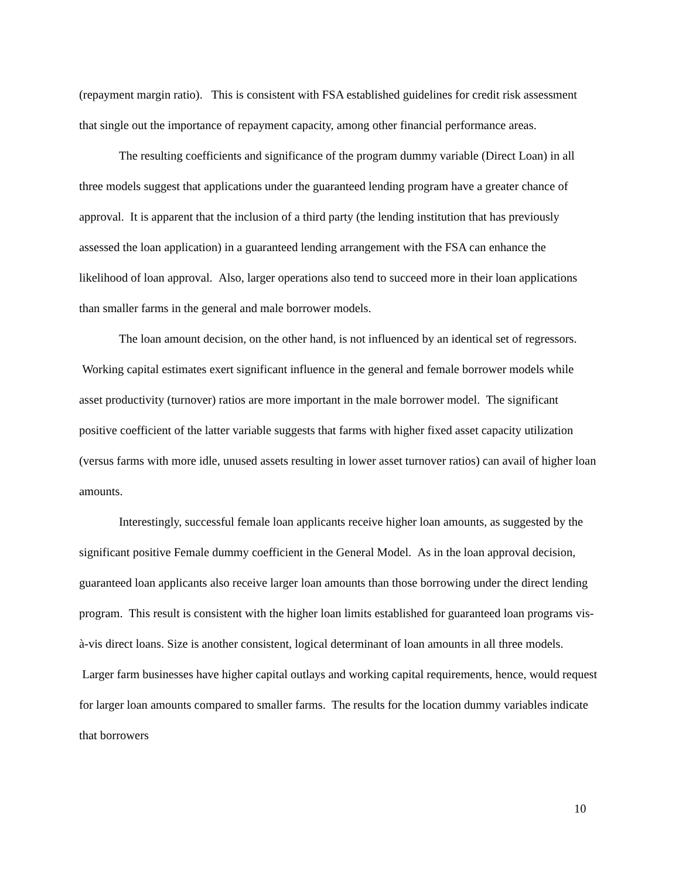(repayment margin ratio). This is consistent with FSA established guidelines for credit risk assessment that single out the importance of repayment capacity, among other financial performance areas.
The resulting coefficients and significance of the program dummy variable (Direct Loan) in all three models suggest that applications under the guaranteed lending program have a greater chance of approval. It is apparent that the inclusion of a third party (the lending institution that has previously assessed the loan application) in a guaranteed lending arrangement with the FSA can enhance the likelihood of loan approval. Also, larger operations also tend to succeed more in their loan applications than smaller farms in the general and male borrower models.
The loan amount decision, on the other hand, is not influenced by an identical set of regressors. Working capital estimates exert significant influence in the general and female borrower models while asset productivity (turnover) ratios are more important in the male borrower model. The significant positive coefficient of the latter variable suggests that farms with higher fixed asset capacity utilization (versus farms with more idle, unused assets resulting in lower asset turnover ratios) can avail of higher loan amounts.
Interestingly, successful female loan applicants receive higher loan amounts, as suggested by the significant positive Female dummy coefficient in the General Model. As in the loan approval decision, guaranteed loan applicants also receive larger loan amounts than those borrowing under the direct lending program. This result is consistent with the higher loan limits established for guaranteed loan programs vis-à-vis direct loans. Size is another consistent, logical determinant of loan amounts in all three models. Larger farm businesses have higher capital outlays and working capital requirements, hence, would request for larger loan amounts compared to smaller farms. The results for the location dummy variables indicate that borrowers
10